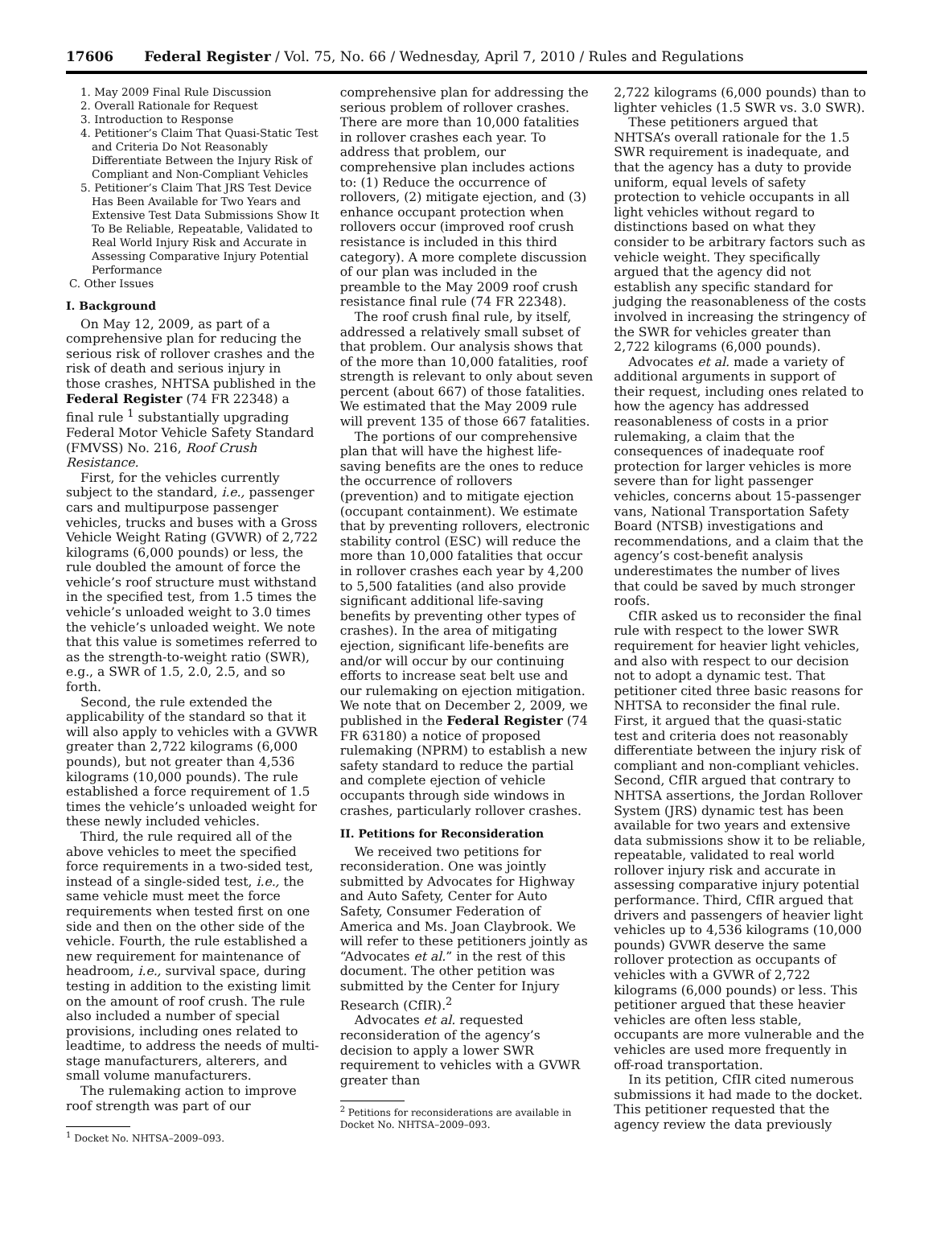17606 Federal Register / Vol. 75, No. 66 / Wednesday, April 7, 2010 / Rules and Regulations
1. May 2009 Final Rule Discussion
2. Overall Rationale for Request
3. Introduction to Response
4. Petitioner’s Claim That Quasi-Static Test and Criteria Do Not Reasonably Differentiate Between the Injury Risk of Compliant and Non-Compliant Vehicles
5. Petitioner’s Claim That JRS Test Device Has Been Available for Two Years and Extensive Test Data Submissions Show It To Be Reliable, Repeatable, Validated to Real World Injury Risk and Accurate in Assessing Comparative Injury Potential Performance
C. Other Issues
I. Background
On May 12, 2009, as part of a comprehensive plan for reducing the serious risk of rollover crashes and the risk of death and serious injury in those crashes, NHTSA published in the Federal Register (74 FR 22348) a final rule <sup>1</sup> substantially upgrading Federal Motor Vehicle Safety Standard (FMVSS) No. 216, Roof Crush Resistance.
First, for the vehicles currently subject to the standard, i.e., passenger cars and multipurpose passenger vehicles, trucks and buses with a Gross Vehicle Weight Rating (GVWR) of 2,722 kilograms (6,000 pounds) or less, the rule doubled the amount of force the vehicle’s roof structure must withstand in the specified test, from 1.5 times the vehicle’s unloaded weight to 3.0 times the vehicle’s unloaded weight. We note that this value is sometimes referred to as the strength-to-weight ratio (SWR), e.g., a SWR of 1.5, 2.0, 2.5, and so forth.
Second, the rule extended the applicability of the standard so that it will also apply to vehicles with a GVWR greater than 2,722 kilograms (6,000 pounds), but not greater than 4,536 kilograms (10,000 pounds). The rule established a force requirement of 1.5 times the vehicle’s unloaded weight for these newly included vehicles.
Third, the rule required all of the above vehicles to meet the specified force requirements in a two-sided test, instead of a single-sided test, i.e., the same vehicle must meet the force requirements when tested first on one side and then on the other side of the vehicle. Fourth, the rule established a new requirement for maintenance of headroom, i.e., survival space, during testing in addition to the existing limit on the amount of roof crush. The rule also included a number of special provisions, including ones related to leadtime, to address the needs of multi-stage manufacturers, alterers, and small volume manufacturers.
The rulemaking action to improve roof strength was part of our
<sup>1</sup> Docket No. NHTSA–2009–093.
comprehensive plan for addressing the serious problem of rollover crashes. There are more than 10,000 fatalities in rollover crashes each year. To address that problem, our comprehensive plan includes actions to: (1) Reduce the occurrence of rollovers, (2) mitigate ejection, and (3) enhance occupant protection when rollovers occur (improved roof crush resistance is included in this third category). A more complete discussion of our plan was included in the preamble to the May 2009 roof crush resistance final rule (74 FR 22348).
The roof crush final rule, by itself, addressed a relatively small subset of that problem. Our analysis shows that of the more than 10,000 fatalities, roof strength is relevant to only about seven percent (about 667) of those fatalities. We estimated that the May 2009 rule will prevent 135 of those 667 fatalities.
The portions of our comprehensive plan that will have the highest life-saving benefits are the ones to reduce the occurrence of rollovers (prevention) and to mitigate ejection (occupant containment). We estimate that by preventing rollovers, electronic stability control (ESC) will reduce the more than 10,000 fatalities that occur in rollover crashes each year by 4,200 to 5,500 fatalities (and also provide significant additional life-saving benefits by preventing other types of crashes). In the area of mitigating ejection, significant life-benefits are and/or will occur by our continuing efforts to increase seat belt use and our rulemaking on ejection mitigation. We note that on December 2, 2009, we published in the Federal Register (74 FR 63180) a notice of proposed rulemaking (NPRM) to establish a new safety standard to reduce the partial and complete ejection of vehicle occupants through side windows in crashes, particularly rollover crashes.
II. Petitions for Reconsideration
We received two petitions for reconsideration. One was jointly submitted by Advocates for Highway and Auto Safety, Center for Auto Safety, Consumer Federation of America and Ms. Joan Claybrook. We will refer to these petitioners jointly as “Advocates et al.” in the rest of this document. The other petition was submitted by the Center for Injury Research (CfIR).<sup>2</sup>
Advocates et al. requested reconsideration of the agency’s decision to apply a lower SWR requirement to vehicles with a GVWR greater than
<sup>2</sup> Petitions for reconsiderations are available in
Docket No. NHTSA–2009–093.
2,722 kilograms (6,000 pounds) than to lighter vehicles (1.5 SWR vs. 3.0 SWR).
These petitioners argued that NHTSA’s overall rationale for the 1.5 SWR requirement is inadequate, and that the agency has a duty to provide uniform, equal levels of safety protection to vehicle occupants in all light vehicles without regard to distinctions based on what they consider to be arbitrary factors such as vehicle weight. They specifically argued that the agency did not establish any specific standard for judging the reasonableness of the costs involved in increasing the stringency of the SWR for vehicles greater than 2,722 kilograms (6,000 pounds).
Advocates et al. made a variety of additional arguments in support of their request, including ones related to how the agency has addressed reasonableness of costs in a prior rulemaking, a claim that the consequences of inadequate roof protection for larger vehicles is more severe than for light passenger vehicles, concerns about 15-passenger vans, National Transportation Safety Board (NTSB) investigations and recommendations, and a claim that the agency’s cost-benefit analysis underestimates the number of lives that could be saved by much stronger roofs.
CfIR asked us to reconsider the final rule with respect to the lower SWR requirement for heavier light vehicles, and also with respect to our decision not to adopt a dynamic test. That petitioner cited three basic reasons for NHTSA to reconsider the final rule. First, it argued that the quasi-static test and criteria does not reasonably differentiate between the injury risk of compliant and non-compliant vehicles. Second, CfIR argued that contrary to NHTSA assertions, the Jordan Rollover System (JRS) dynamic test has been available for two years and extensive data submissions show it to be reliable, repeatable, validated to real world rollover injury risk and accurate in assessing comparative injury potential performance. Third, CfIR argued that drivers and passengers of heavier light vehicles up to 4,536 kilograms (10,000 pounds) GVWR deserve the same rollover protection as occupants of vehicles with a GVWR of 2,722 kilograms (6,000 pounds) or less. This petitioner argued that these heavier vehicles are often less stable, occupants are more vulnerable and the vehicles are used more frequently in off-road transportation.
In its petition, CfIR cited numerous submissions it had made to the docket. This petitioner requested that the agency review the data previously